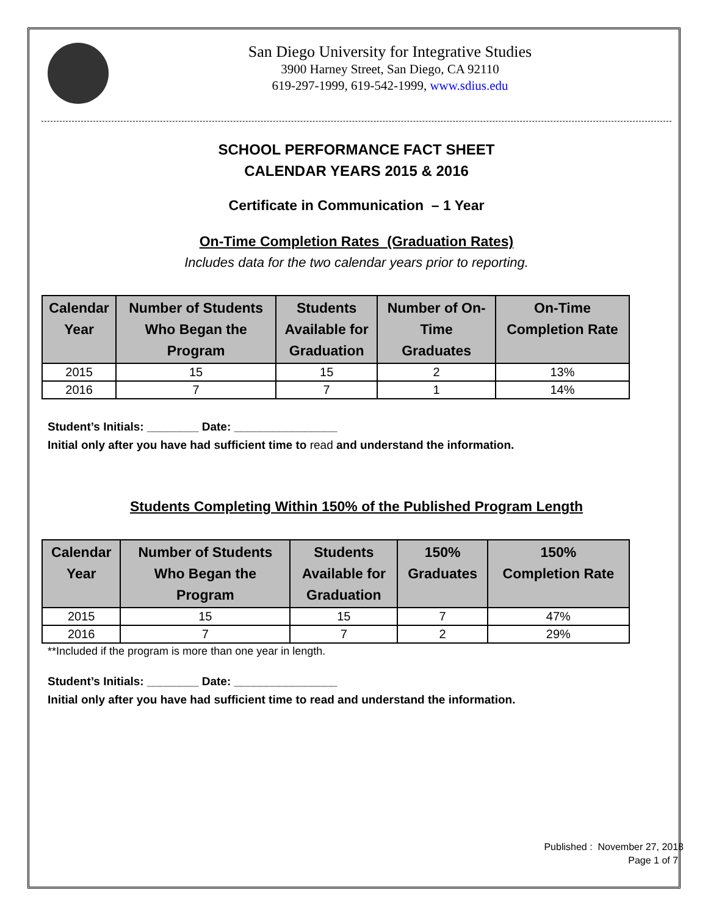San Diego University for Integrative Studies
3900 Harney Street, San Diego, CA 92110
619-297-1999, 619-542-1999, www.sdius.edu
SCHOOL PERFORMANCE FACT SHEET
CALENDAR YEARS 2015 & 2016
Certificate in Communication – 1 Year
On-Time Completion Rates (Graduation Rates)
Includes data for the two calendar years prior to reporting.
| Calendar Year | Number of Students Who Began the Program | Students Available for Graduation | Number of On- Time Graduates | On-Time Completion Rate |
| --- | --- | --- | --- | --- |
| 2015 | 15 | 15 | 2 | 13% |
| 2016 | 7 | 7 | 1 | 14% |
Student’s Initials: ________ Date: ________________
Initial only after you have had sufficient time to read and understand the information.
Students Completing Within 150% of the Published Program Length
| Calendar Year | Number of Students Who Began the Program | Students Available for Graduation | 150% Graduates | 150% Completion Rate |
| --- | --- | --- | --- | --- |
| 2015 | 15 | 15 | 7 | 47% |
| 2016 | 7 | 7 | 2 | 29% |
**Included if the program is more than one year in length.
Student’s Initials: ________ Date: ________________
Initial only after you have had sufficient time to read and understand the information.
Published : November 27, 2018
Page 1 of 7